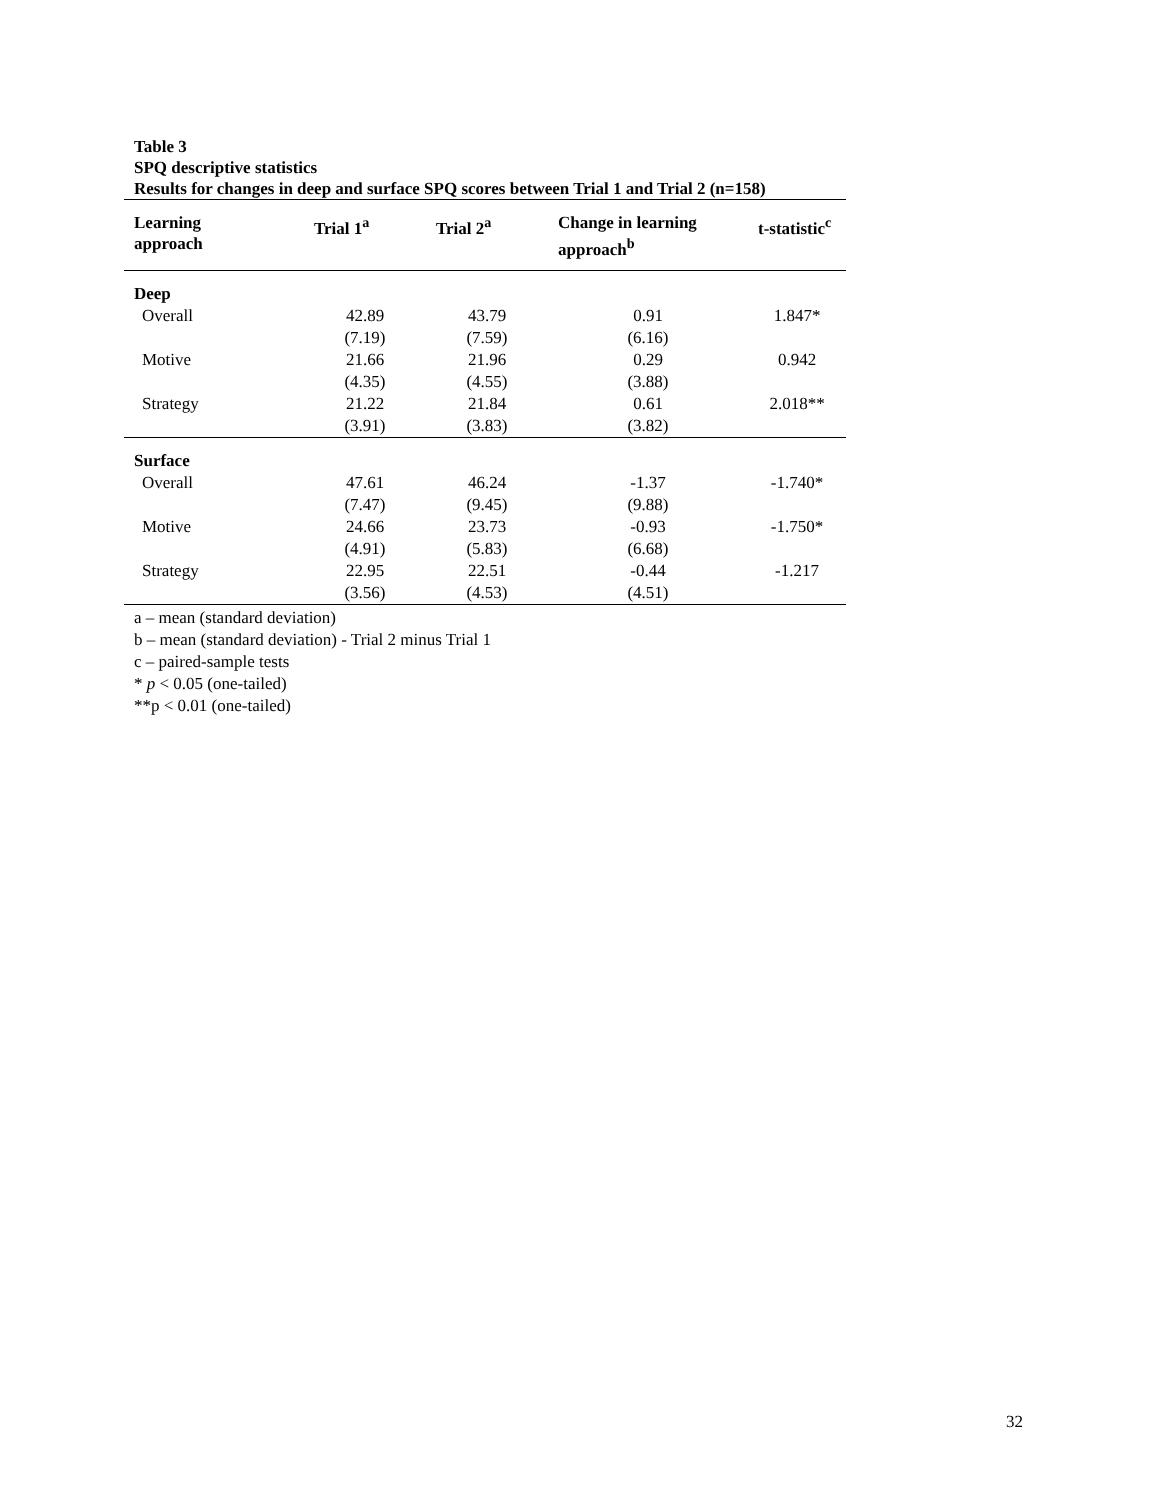Table 3
SPQ descriptive statistics
Results for changes in deep and surface SPQ scores between Trial 1 and Trial 2 (n=158)
| Learning approach | Trial 1<sup>a</sup> | Trial 2<sup>a</sup> | Change in learning approach<sup>b</sup> | t-statistic<sup>c</sup> |
| --- | --- | --- | --- | --- |
| Deep | | | | |
| Overall | 42.89 | 43.79 | 0.91 | 1.847* |
| | (7.19) | (7.59) | (6.16) | |
| Motive | 21.66 | 21.96 | 0.29 | 0.942 |
| | (4.35) | (4.55) | (3.88) | |
| Strategy | 21.22 | 21.84 | 0.61 | 2.018** |
| | (3.91) | (3.83) | (3.82) | |
| Surface | | | | |
| Overall | 47.61 | 46.24 | -1.37 | -1.740* |
| | (7.47) | (9.45) | (9.88) | |
| Motive | 24.66 | 23.73 | -0.93 | -1.750* |
| | (4.91) | (5.83) | (6.68) | |
| Strategy | 22.95 | 22.51 | -0.44 | -1.217 |
| | (3.56) | (4.53) | (4.51) | |
a – mean (standard deviation)
b – mean (standard deviation) - Trial 2 minus Trial 1
c – paired-sample tests
* p < 0.05 (one-tailed)
**p < 0.01 (one-tailed)
32